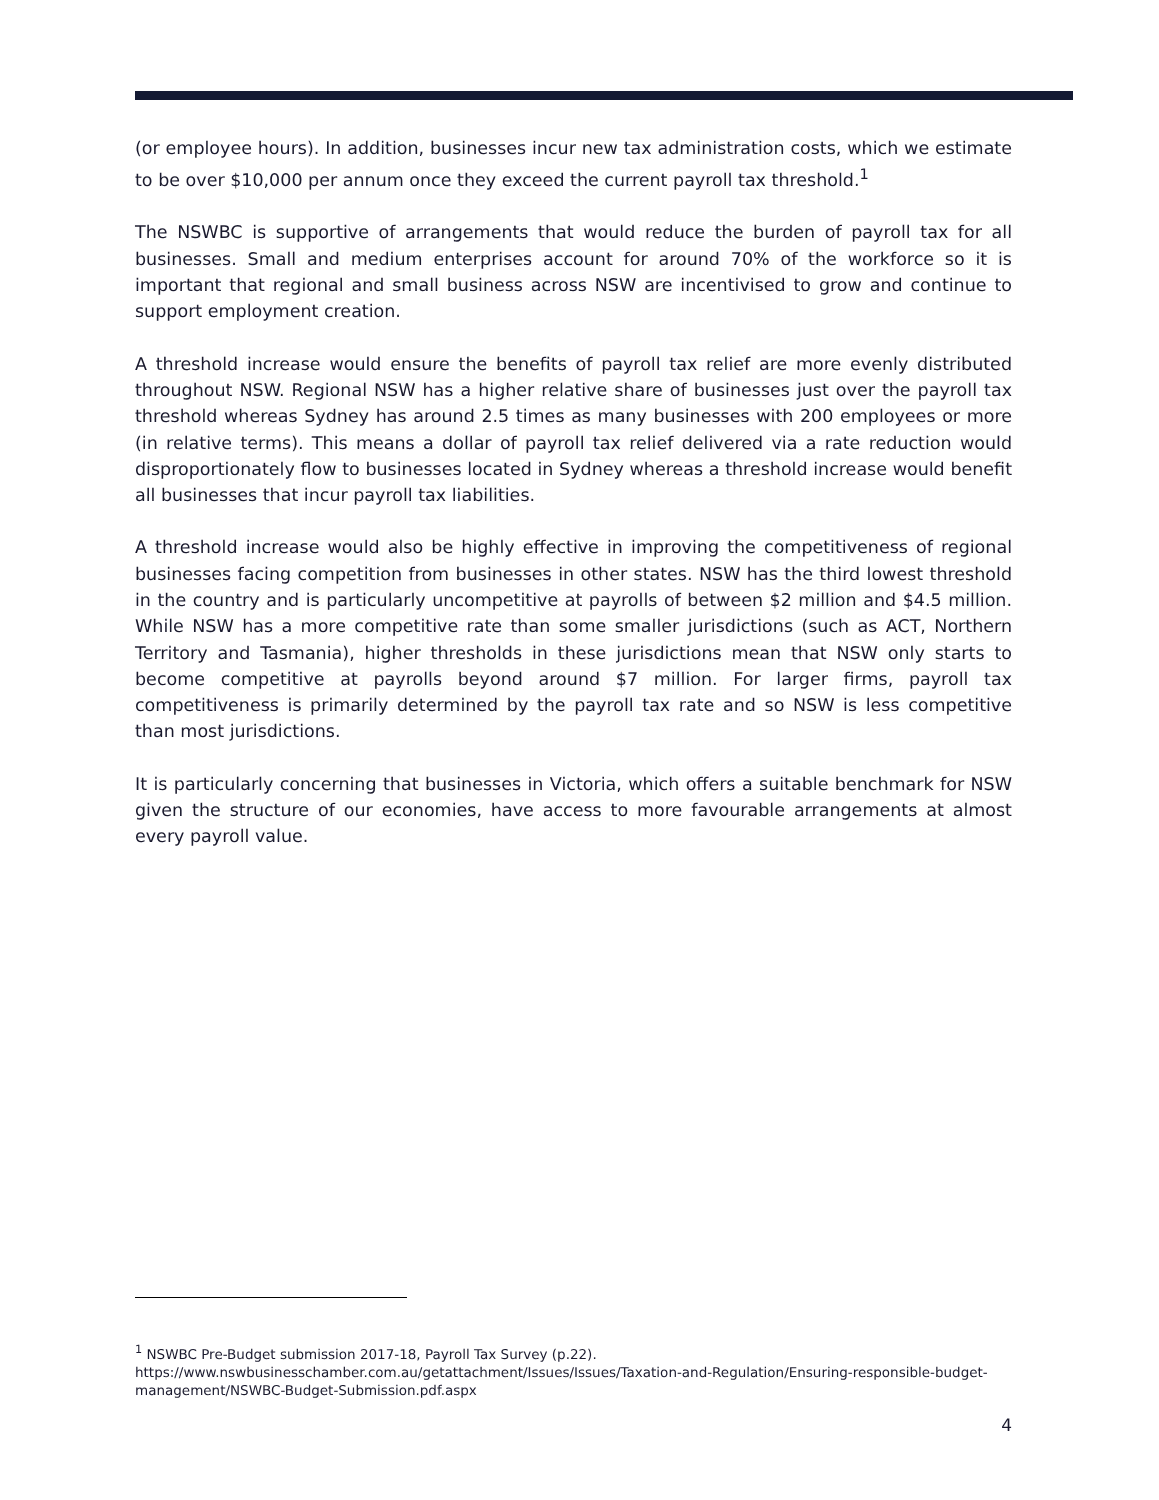(or employee hours). In addition, businesses incur new tax administration costs, which we estimate to be over $10,000 per annum once they exceed the current payroll tax threshold.<sup>1</sup>
The NSWBC is supportive of arrangements that would reduce the burden of payroll tax for all businesses. Small and medium enterprises account for around 70% of the workforce so it is important that regional and small business across NSW are incentivised to grow and continue to support employment creation.
A threshold increase would ensure the benefits of payroll tax relief are more evenly distributed throughout NSW. Regional NSW has a higher relative share of businesses just over the payroll tax threshold whereas Sydney has around 2.5 times as many businesses with 200 employees or more (in relative terms). This means a dollar of payroll tax relief delivered via a rate reduction would disproportionately flow to businesses located in Sydney whereas a threshold increase would benefit all businesses that incur payroll tax liabilities.
A threshold increase would also be highly effective in improving the competitiveness of regional businesses facing competition from businesses in other states. NSW has the third lowest threshold in the country and is particularly uncompetitive at payrolls of between $2 million and $4.5 million. While NSW has a more competitive rate than some smaller jurisdictions (such as ACT, Northern Territory and Tasmania), higher thresholds in these jurisdictions mean that NSW only starts to become competitive at payrolls beyond around $7 million. For larger firms, payroll tax competitiveness is primarily determined by the payroll tax rate and so NSW is less competitive than most jurisdictions.
It is particularly concerning that businesses in Victoria, which offers a suitable benchmark for NSW given the structure of our economies, have access to more favourable arrangements at almost every payroll value.
<sup>1</sup> NSWBC Pre-Budget submission 2017-18, Payroll Tax Survey (p.22). https://www.nswbusinesschamber.com.au/getattachment/Issues/Issues/Taxation-and-Regulation/Ensuring-responsible-budget-management/NSWBC-Budget-Submission.pdf.aspx
4